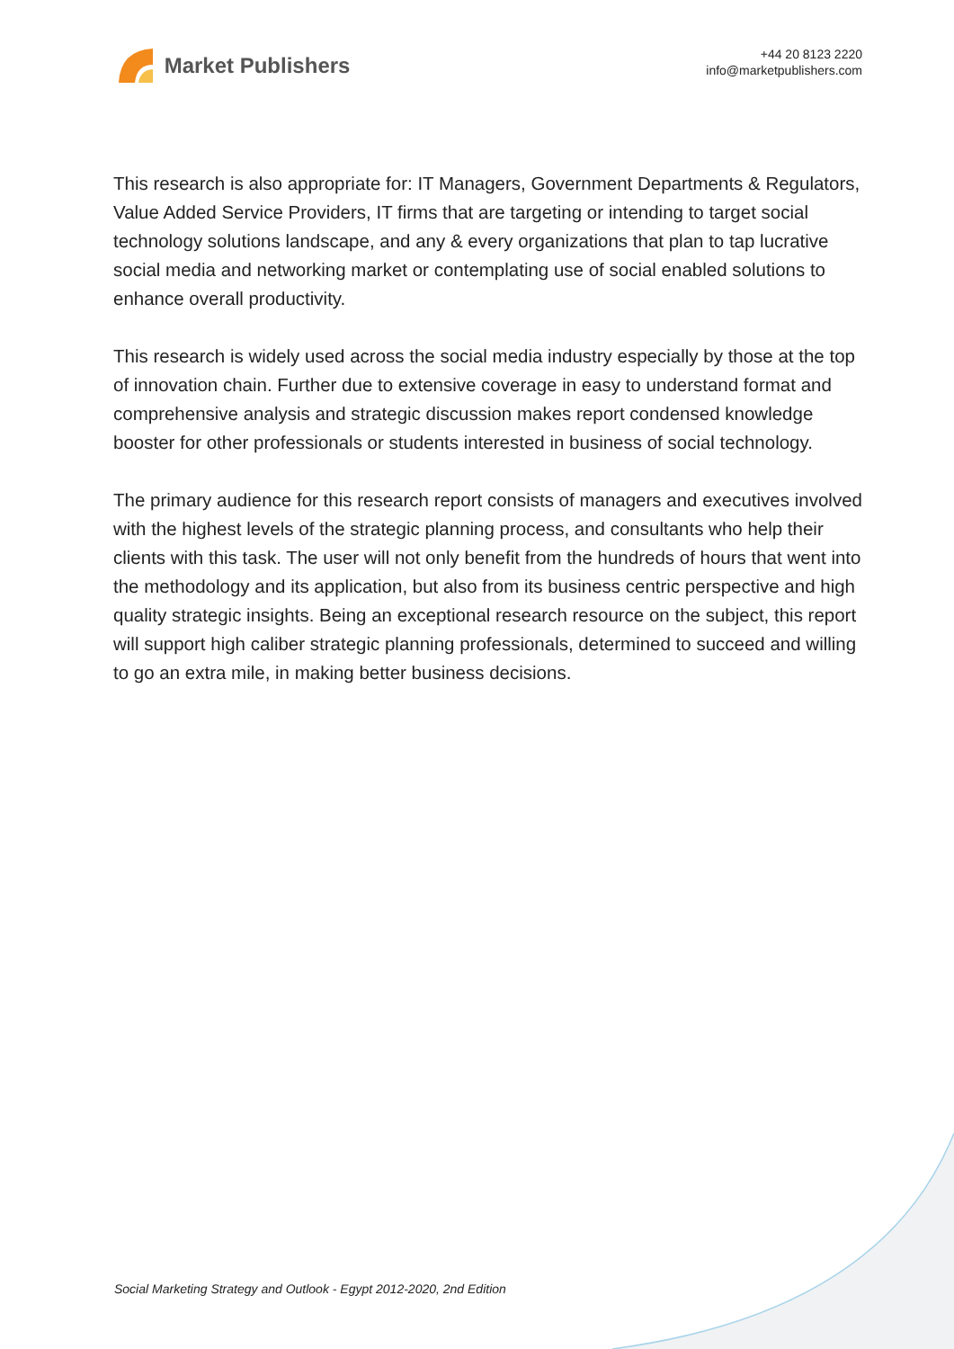Market Publishers
+44 20 8123 2220
info@marketpublishers.com
This research is also appropriate for: IT Managers, Government Departments & Regulators, Value Added Service Providers, IT firms that are targeting or intending to target social technology solutions landscape, and any & every organizations that plan to tap lucrative social media and networking market or contemplating use of social enabled solutions to enhance overall productivity.
This research is widely used across the social media industry especially by those at the top of innovation chain. Further due to extensive coverage in easy to understand format and comprehensive analysis and strategic discussion makes report condensed knowledge booster for other professionals or students interested in business of social technology.
The primary audience for this research report consists of managers and executives involved with the highest levels of the strategic planning process, and consultants who help their clients with this task. The user will not only benefit from the hundreds of hours that went into the methodology and its application, but also from its business centric perspective and high quality strategic insights. Being an exceptional research resource on the subject, this report will support high caliber strategic planning professionals, determined to succeed and willing to go an extra mile, in making better business decisions.
Social Marketing Strategy and Outlook - Egypt 2012-2020, 2nd Edition